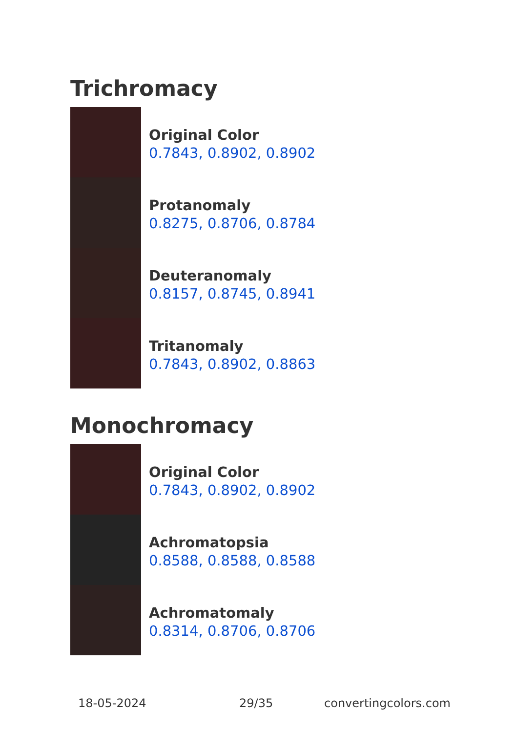Trichromacy
Original Color
0.7843, 0.8902, 0.8902
Protanomaly
0.8275, 0.8706, 0.8784
Deuteranomaly
0.8157, 0.8745, 0.8941
Tritanomaly
0.7843, 0.8902, 0.8863
Monochromacy
Original Color
0.7843, 0.8902, 0.8902
Achromatopsia
0.8588, 0.8588, 0.8588
Achromatomaly
0.8314, 0.8706, 0.8706
18-05-2024 29/35 convertingcolors.com